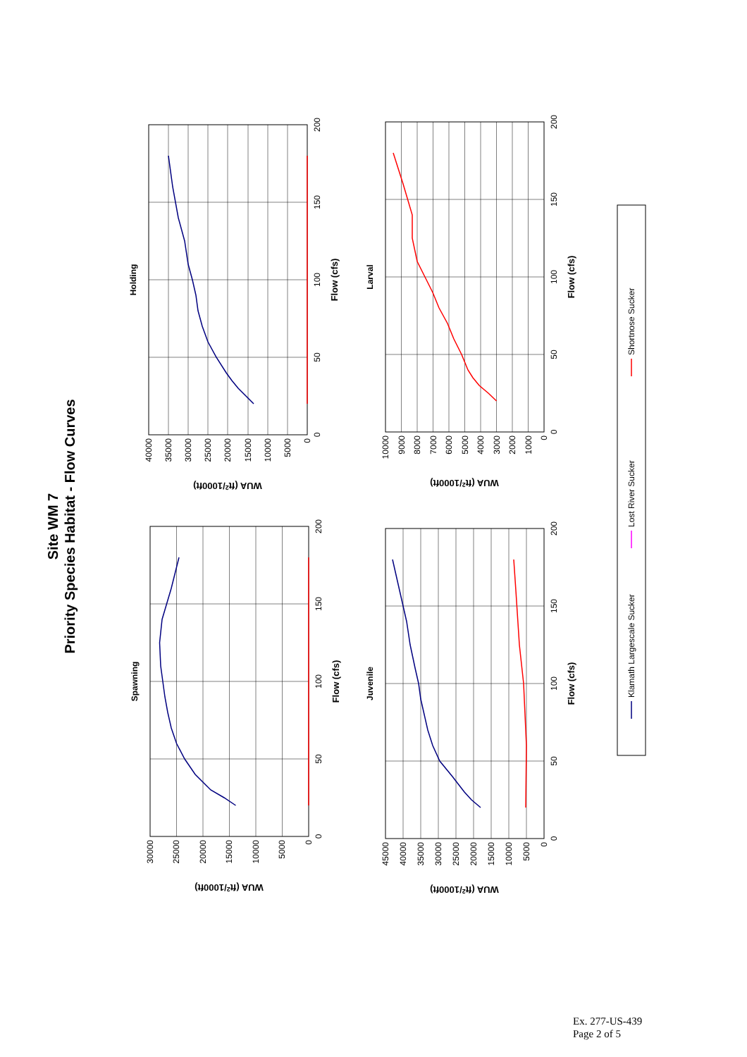Site WM 7
Priority Species Habitat - Flow Curves
Spawning
0
5000
10000
15000
20000
25000
30000
0
50
100
150
200
Flow (cfs)
WUA (ft2/1000ft)
Holding
0
5000
10000
15000
20000
25000
30000
35000
40000
0
50
100
150
200
Flow (cfs)
WUA (ft2/1000ft)
Juvenile
0
5000
10000
15000
20000
25000
30000
35000
40000
45000
0
50
100
150
200
Flow (cfs)
WUA (ft2/1000ft)
Larval
0
1000
2000
3000
4000
5000
6000
7000
8000
9000
10000
0
50
100
150
200
Flow (cfs)
WUA (ft2/1000ft)
Klamath Largescale Sucker
Lost River Sucker
Shortnose Sucker
Ex. 277-US-439
Page 2 of 5